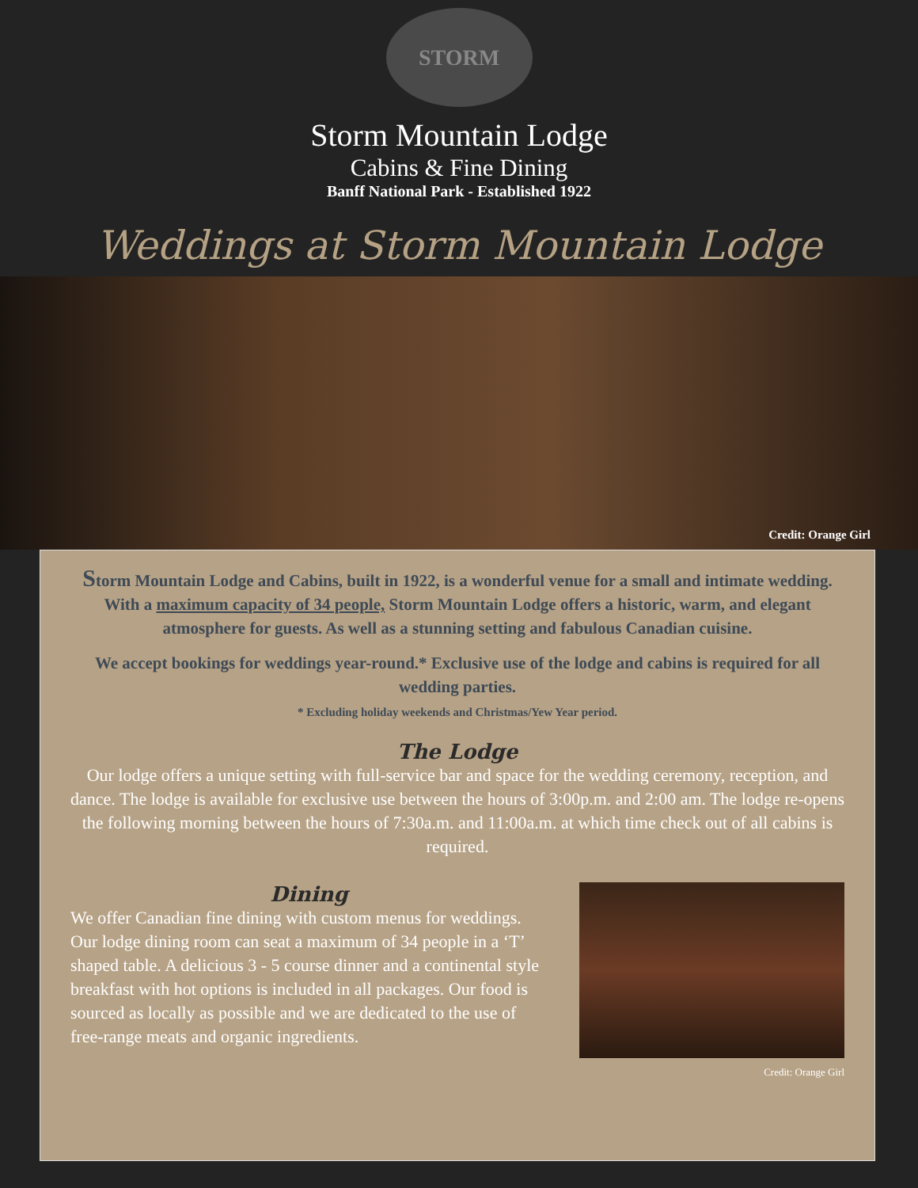STORM
Storm Mountain Lodge
Cabins & Fine Dining
Banff National Park - Established 1922
Weddings at Storm Mountain Lodge
Credit: Orange Girl
Storm Mountain Lodge and Cabins, built in 1922, is a wonderful venue for a small and intimate wedding. With a maximum capacity of 34 people, Storm Mountain Lodge offers a historic, warm, and elegant atmosphere for guests. As well as a stunning setting and fabulous Canadian cuisine.
We accept bookings for weddings year-round.* Exclusive use of the lodge and cabins is required for all wedding parties.
* Excluding holiday weekends and Christmas/Yew Year period.
The Lodge
Our lodge offers a unique setting with full-service bar and space for the wedding ceremony, reception, and dance. The lodge is available for exclusive use between the hours of 3:00p.m. and 2:00 am. The lodge re-opens the following morning between the hours of 7:30a.m. and 11:00a.m. at which time check out of all cabins is required.
Dining
We offer Canadian fine dining with custom menus for weddings. Our lodge dining room can seat a maximum of 34 people in a ‘T’ shaped table. A delicious 3 - 5 course dinner and a continental style breakfast with hot options is included in all packages. Our food is sourced as locally as possible and we are dedicated to the use of free-range meats and organic ingredients.
Credit: Orange Girl